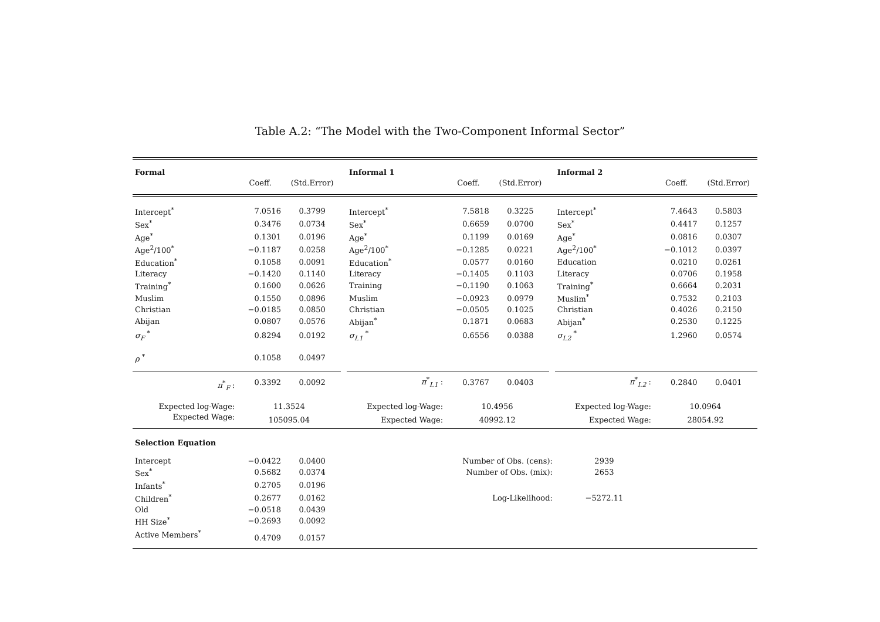Table A.2: “The Model with the Two-Component Informal Sector”
| Formal | | | | Informal 1 | | | | Informal 2 | | |
| --- | --- | --- | --- | --- | --- | --- | --- | --- | --- | --- |
| | Coeff. | (Std.Error) | | | Coeff. | (Std.Error) | | | Coeff. | (Std.Error) |
| Intercept<sup>*</sup> | 7.0516 | 0.3799 | | Intercept<sup>*</sup> | 7.5818 | 0.3225 | | Intercept<sup>*</sup> | 7.4643 | 0.5803 |
| Sex<sup>*</sup> | 0.3476 | 0.0734 | | Sex<sup>*</sup> | 0.6659 | 0.0700 | | Sex<sup>*</sup> | 0.4417 | 0.1257 |
| Age<sup>*</sup> | 0.1301 | 0.0196 | | Age<sup>*</sup> | 0.1199 | 0.0169 | | Age<sup>*</sup> | 0.0816 | 0.0307 |
| Age<sup>2</sup>/100<sup>*</sup> | −0.1187 | 0.0258 | | Age<sup>2</sup>/100<sup>*</sup> | −0.1285 | 0.0221 | | Age<sup>2</sup>/100<sup>*</sup> | −0.1012 | 0.0397 |
| Education<sup>*</sup> | 0.1058 | 0.0091 | | Education<sup>*</sup> | 0.0577 | 0.0160 | | Education | 0.0210 | 0.0261 |
| Literacy | −0.1420 | 0.1140 | | Literacy | −0.1405 | 0.1103 | | Literacy | 0.0706 | 0.1958 |
| Training<sup>*</sup> | 0.1600 | 0.0626 | | Training | −0.1190 | 0.1063 | | Training<sup>*</sup> | 0.6664 | 0.2031 |
| Muslim | 0.1550 | 0.0896 | | Muslim | −0.0923 | 0.0979 | | Muslim<sup>*</sup> | 0.7532 | 0.2103 |
| Christian | −0.0185 | 0.0850 | | Christian | −0.0505 | 0.1025 | | Christian | 0.4026 | 0.2150 |
| Abijan | 0.0807 | 0.0576 | | Abijan<sup>*</sup> | 0.1871 | 0.0683 | | Abijan<sup>*</sup> | 0.2530 | 0.1225 |
| σ<sub>F</sub> <sup>*</sup> | 0.8294 | 0.0192 | | σ<sub>I.1</sub> <sup>*</sup> | 0.6556 | 0.0388 | | σ<sub>I.2</sub> <sup>*</sup> | 1.2960 | 0.0574 |
| ρ <sup>*</sup> | 0.1058 | 0.0497 | | | | | | | | |
| π<sup>*</sup><sub>F</sub> : | 0.3392 | 0.0092 | | π<sup>*</sup><sub>I.1</sub> : | 0.3767 | 0.0403 | | π<sup>*</sup><sub>I.2</sub> : | 0.2840 | 0.0401 |
| Expected log-Wage: | 11.3524 | | | Expected log-Wage: | 10.4956 | | | Expected log-Wage: | 10.0964 | |
| Expected Wage: | 105095.04 | | | Expected Wage: | 40992.12 | | | Expected Wage: | 28054.92 | |
| Selection Equation | | | | | | | | | | |
| Intercept | −0.0422 | 0.0400 | | Number of Obs. (cens): | | | | 2939 | | |
| Sex<sup>*</sup> | 0.5682 | 0.0374 | | Number of Obs. (mix): | | | | 2653 | | |
| Infants<sup>*</sup> | 0.2705 | 0.0196 | | | | | | | | |
| Children<sup>*</sup> | 0.2677 | 0.0162 | | Log-Likelihood: | | | | −5272.11 | | |
| Old | −0.0518 | 0.0439 | | | | | | | | |
| HH Size<sup>*</sup> | −0.2693 | 0.0092 | | | | | | | | |
| Active Members<sup>*</sup> | 0.4709 | 0.0157 | | | | | | | | |